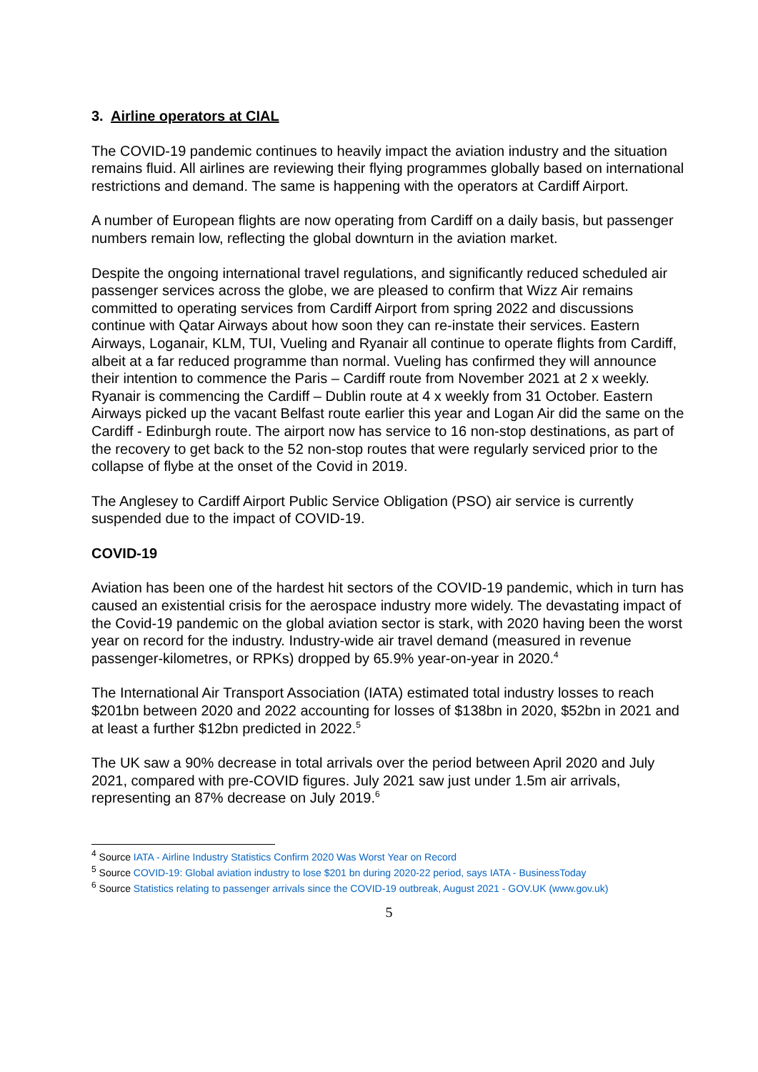3. Airline operators at CIAL
The COVID-19 pandemic continues to heavily impact the aviation industry and the situation remains fluid. All airlines are reviewing their flying programmes globally based on international restrictions and demand. The same is happening with the operators at Cardiff Airport.
A number of European flights are now operating from Cardiff on a daily basis, but passenger numbers remain low, reflecting the global downturn in the aviation market.
Despite the ongoing international travel regulations, and significantly reduced scheduled air passenger services across the globe, we are pleased to confirm that Wizz Air remains committed to operating services from Cardiff Airport from spring 2022 and discussions continue with Qatar Airways about how soon they can re-instate their services. Eastern Airways, Loganair, KLM, TUI, Vueling and Ryanair all continue to operate flights from Cardiff, albeit at a far reduced programme than normal. Vueling has confirmed they will announce their intention to commence the Paris – Cardiff route from November 2021 at 2 x weekly. Ryanair is commencing the Cardiff – Dublin route at 4 x weekly from 31 October. Eastern Airways picked up the vacant Belfast route earlier this year and Logan Air did the same on the Cardiff - Edinburgh route. The airport now has service to 16 non-stop destinations, as part of the recovery to get back to the 52 non-stop routes that were regularly serviced prior to the collapse of flybe at the onset of the Covid in 2019.
The Anglesey to Cardiff Airport Public Service Obligation (PSO) air service is currently suspended due to the impact of COVID-19.
COVID-19
Aviation has been one of the hardest hit sectors of the COVID-19 pandemic, which in turn has caused an existential crisis for the aerospace industry more widely. The devastating impact of the Covid-19 pandemic on the global aviation sector is stark, with 2020 having been the worst year on record for the industry. Industry-wide air travel demand (measured in revenue passenger-kilometres, or RPKs) dropped by 65.9% year-on-year in 2020.<sup>4</sup>
The International Air Transport Association (IATA) estimated total industry losses to reach $201bn between 2020 and 2022 accounting for losses of $138bn in 2020, $52bn in 2021 and at least a further $12bn predicted in 2022.<sup>5</sup>
The UK saw a 90% decrease in total arrivals over the period between April 2020 and July 2021, compared with pre-COVID figures. July 2021 saw just under 1.5m air arrivals, representing an 87% decrease on July 2019.<sup>6</sup>
<sup>4</sup> Source IATA - Airline Industry Statistics Confirm 2020 Was Worst Year on Record
<sup>5</sup> Source COVID-19: Global aviation industry to lose $201 bn during 2020-22 period, says IATA - BusinessToday
<sup>6</sup> Source Statistics relating to passenger arrivals since the COVID-19 outbreak, August 2021 - GOV.UK (www.gov.uk)
5